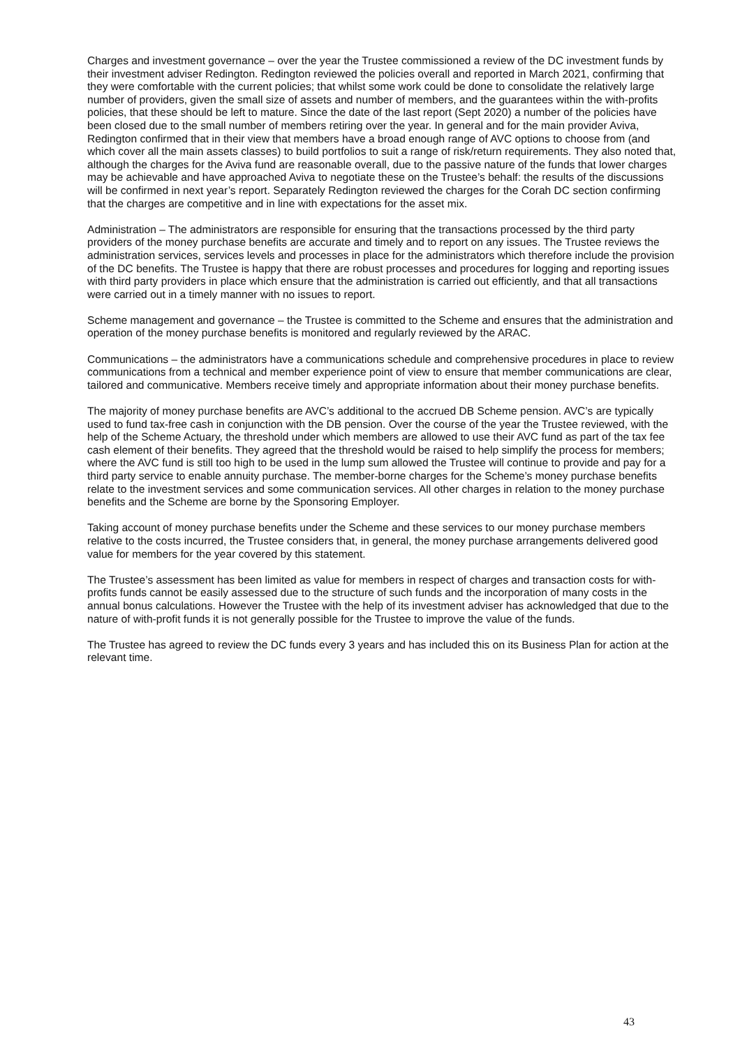Charges and investment governance – over the year the Trustee commissioned a review of the DC investment funds by their investment adviser Redington. Redington reviewed the policies overall and reported in March 2021, confirming that they were comfortable with the current policies; that whilst some work could be done to consolidate the relatively large number of providers, given the small size of assets and number of members, and the guarantees within the with-profits policies, that these should be left to mature. Since the date of the last report (Sept 2020) a number of the policies have been closed due to the small number of members retiring over the year. In general and for the main provider Aviva, Redington confirmed that in their view that members have a broad enough range of AVC options to choose from (and which cover all the main assets classes) to build portfolios to suit a range of risk/return requirements. They also noted that, although the charges for the Aviva fund are reasonable overall, due to the passive nature of the funds that lower charges may be achievable and have approached Aviva to negotiate these on the Trustee’s behalf: the results of the discussions will be confirmed in next year’s report. Separately Redington reviewed the charges for the Corah DC section confirming that the charges are competitive and in line with expectations for the asset mix.
Administration – The administrators are responsible for ensuring that the transactions processed by the third party providers of the money purchase benefits are accurate and timely and to report on any issues. The Trustee reviews the administration services, services levels and processes in place for the administrators which therefore include the provision of the DC benefits. The Trustee is happy that there are robust processes and procedures for logging and reporting issues with third party providers in place which ensure that the administration is carried out efficiently, and that all transactions were carried out in a timely manner with no issues to report.
Scheme management and governance – the Trustee is committed to the Scheme and ensures that the administration and operation of the money purchase benefits is monitored and regularly reviewed by the ARAC.
Communications – the administrators have a communications schedule and comprehensive procedures in place to review communications from a technical and member experience point of view to ensure that member communications are clear, tailored and communicative. Members receive timely and appropriate information about their money purchase benefits.
The majority of money purchase benefits are AVC’s additional to the accrued DB Scheme pension. AVC’s are typically used to fund tax-free cash in conjunction with the DB pension. Over the course of the year the Trustee reviewed, with the help of the Scheme Actuary, the threshold under which members are allowed to use their AVC fund as part of the tax fee cash element of their benefits. They agreed that the threshold would be raised to help simplify the process for members; where the AVC fund is still too high to be used in the lump sum allowed the Trustee will continue to provide and pay for a third party service to enable annuity purchase. The member-borne charges for the Scheme’s money purchase benefits relate to the investment services and some communication services. All other charges in relation to the money purchase benefits and the Scheme are borne by the Sponsoring Employer.
Taking account of money purchase benefits under the Scheme and these services to our money purchase members relative to the costs incurred, the Trustee considers that, in general, the money purchase arrangements delivered good value for members for the year covered by this statement.
The Trustee’s assessment has been limited as value for members in respect of charges and transaction costs for with-profits funds cannot be easily assessed due to the structure of such funds and the incorporation of many costs in the annual bonus calculations. However the Trustee with the help of its investment adviser has acknowledged that due to the nature of with-profit funds it is not generally possible for the Trustee to improve the value of the funds.
The Trustee has agreed to review the DC funds every 3 years and has included this on its Business Plan for action at the relevant time.
43